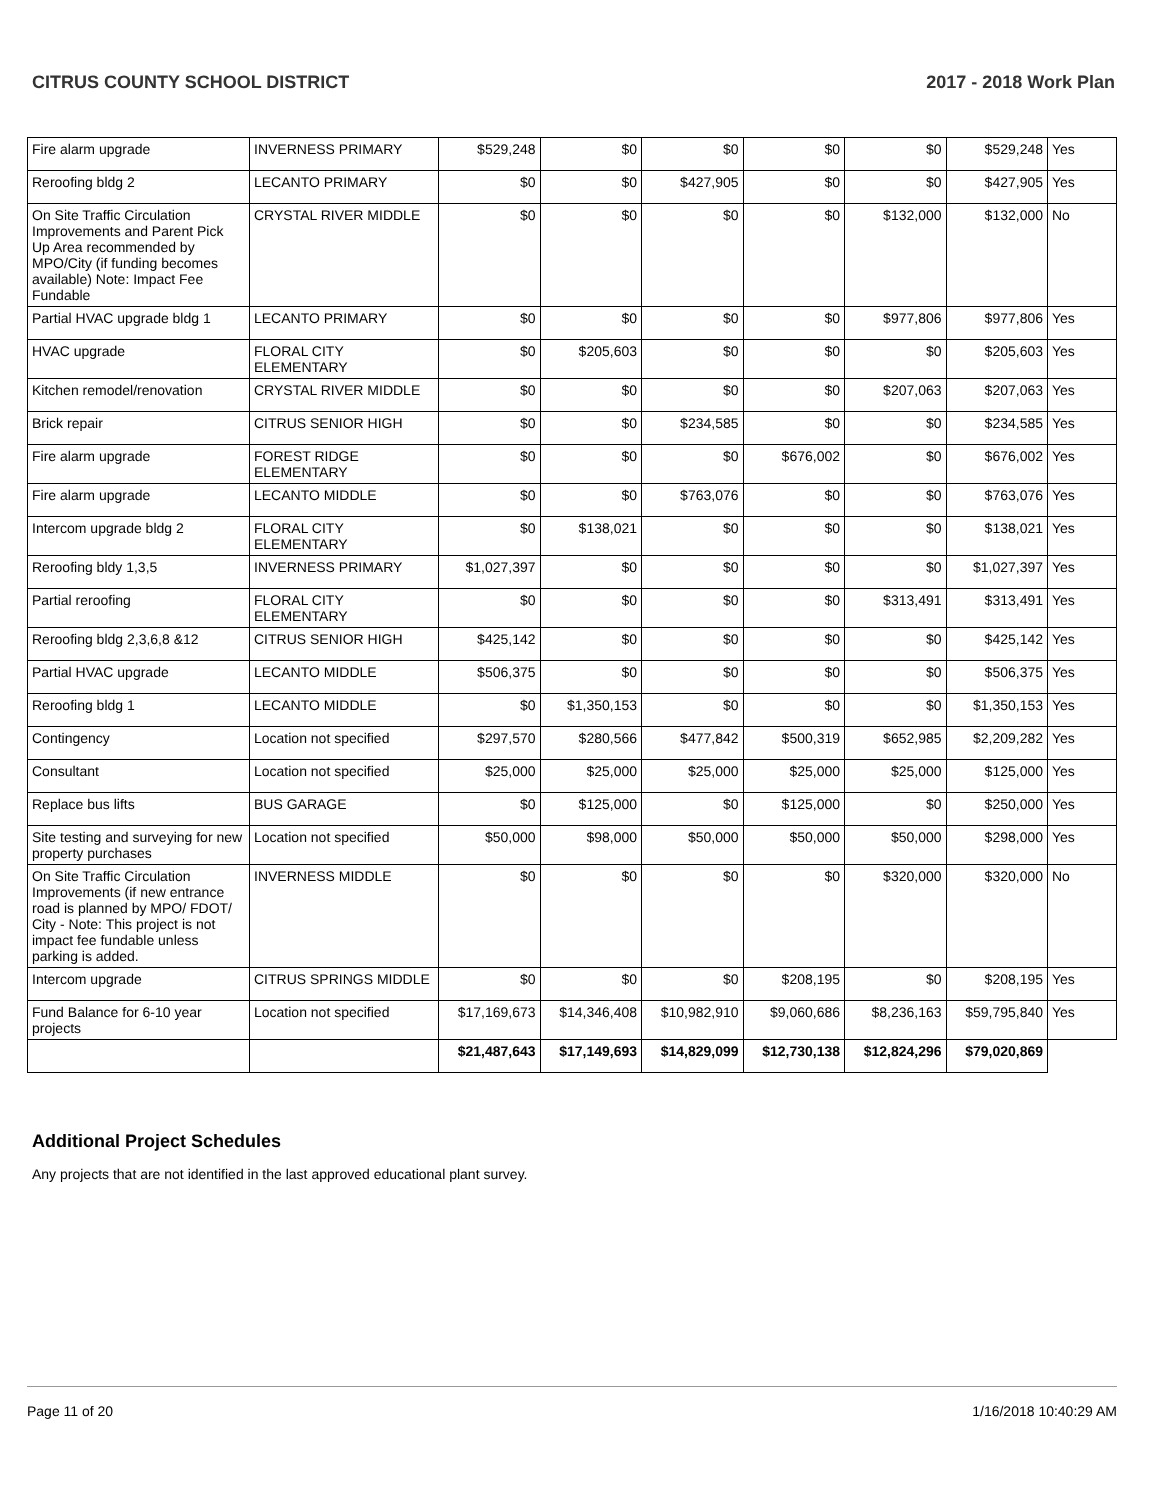CITRUS COUNTY SCHOOL DISTRICT 2017 - 2018 Work Plan
| Fire alarm upgrade | INVERNESS PRIMARY | $529,248 | $0 | $0 | $0 | $0 | $529,248 | Yes |
| Reroofing bldg 2 | LECANTO PRIMARY | $0 | $0 | $427,905 | $0 | $0 | $427,905 | Yes |
| On Site Traffic Circulation Improvements and Parent Pick Up Area recommended by MPO/City (if funding becomes available) Note: Impact Fee Fundable | CRYSTAL RIVER MIDDLE | $0 | $0 | $0 | $0 | $132,000 | $132,000 | No |
| Partial HVAC upgrade bldg 1 | LECANTO PRIMARY | $0 | $0 | $0 | $0 | $977,806 | $977,806 | Yes |
| HVAC upgrade | FLORAL CITY ELEMENTARY | $0 | $205,603 | $0 | $0 | $0 | $205,603 | Yes |
| Kitchen remodel/renovation | CRYSTAL RIVER MIDDLE | $0 | $0 | $0 | $0 | $207,063 | $207,063 | Yes |
| Brick repair | CITRUS SENIOR HIGH | $0 | $0 | $234,585 | $0 | $0 | $234,585 | Yes |
| Fire alarm upgrade | FOREST RIDGE ELEMENTARY | $0 | $0 | $0 | $676,002 | $0 | $676,002 | Yes |
| Fire alarm upgrade | LECANTO MIDDLE | $0 | $0 | $763,076 | $0 | $0 | $763,076 | Yes |
| Intercom upgrade bldg 2 | FLORAL CITY ELEMENTARY | $0 | $138,021 | $0 | $0 | $0 | $138,021 | Yes |
| Reroofing bldy 1,3,5 | INVERNESS PRIMARY | $1,027,397 | $0 | $0 | $0 | $0 | $1,027,397 | Yes |
| Partial reroofing | FLORAL CITY ELEMENTARY | $0 | $0 | $0 | $0 | $313,491 | $313,491 | Yes |
| Reroofing bldg 2,3,6,8 &12 | CITRUS SENIOR HIGH | $425,142 | $0 | $0 | $0 | $0 | $425,142 | Yes |
| Partial HVAC upgrade | LECANTO MIDDLE | $506,375 | $0 | $0 | $0 | $0 | $506,375 | Yes |
| Reroofing bldg 1 | LECANTO MIDDLE | $0 | $1,350,153 | $0 | $0 | $0 | $1,350,153 | Yes |
| Contingency | Location not specified | $297,570 | $280,566 | $477,842 | $500,319 | $652,985 | $2,209,282 | Yes |
| Consultant | Location not specified | $25,000 | $25,000 | $25,000 | $25,000 | $25,000 | $125,000 | Yes |
| Replace bus lifts | BUS GARAGE | $0 | $125,000 | $0 | $125,000 | $0 | $250,000 | Yes |
| Site testing and surveying for new property purchases | Location not specified | $50,000 | $98,000 | $50,000 | $50,000 | $50,000 | $298,000 | Yes |
| On Site Traffic Circulation Improvements (if new entrance road is planned by MPO/ FDOT/ City - Note: This project is not impact fee fundable unless parking is added. | INVERNESS MIDDLE | $0 | $0 | $0 | $0 | $320,000 | $320,000 | No |
| Intercom upgrade | CITRUS SPRINGS MIDDLE | $0 | $0 | $0 | $208,195 | $0 | $208,195 | Yes |
| Fund Balance for 6-10 year projects | Location not specified | $17,169,673 | $14,346,408 | $10,982,910 | $9,060,686 | $8,236,163 | $59,795,840 | Yes |
| | | $21,487,643 | $17,149,693 | $14,829,099 | $12,730,138 | $12,824,296 | $79,020,869 | |
Additional Project Schedules
Any projects that are not identified in the last approved educational plant survey.
Page 11 of 20 1/16/2018 10:40:29 AM